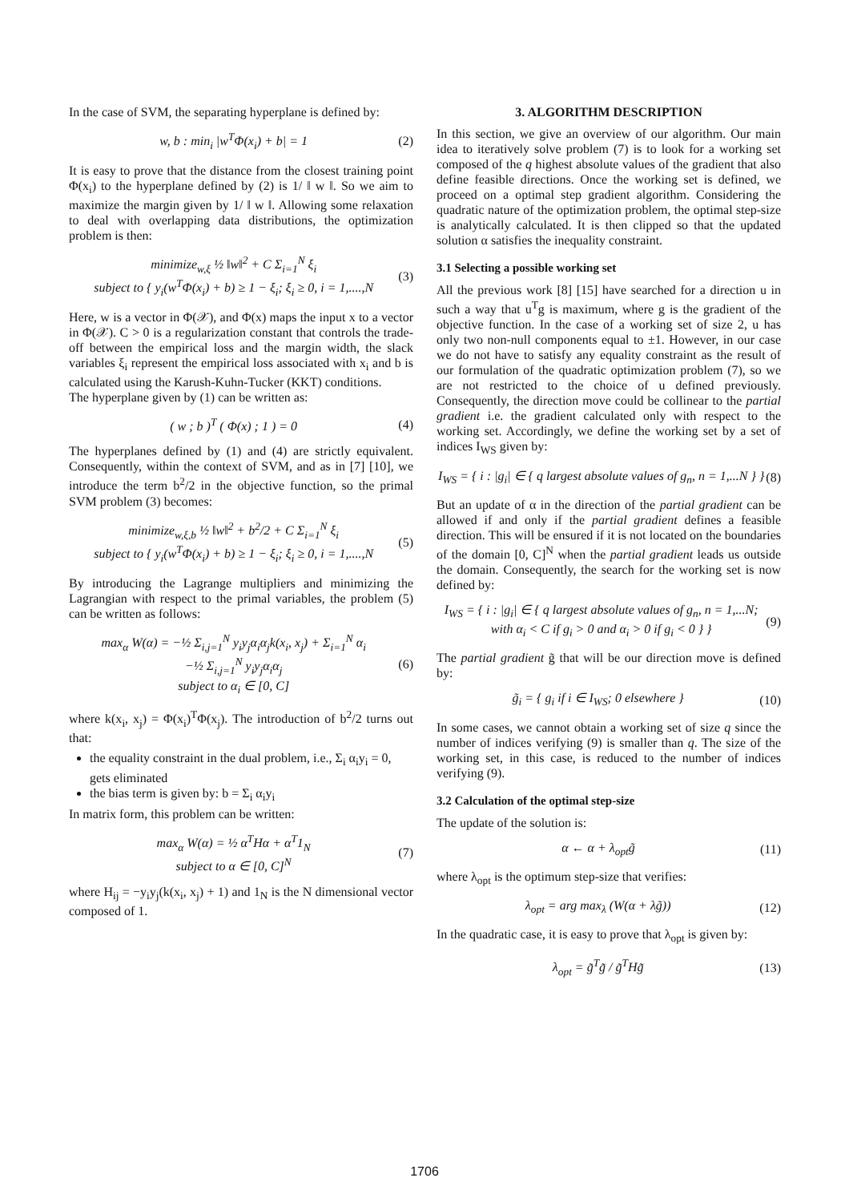In the case of SVM, the separating hyperplane is defined by:
w, b : min<sub>i</sub> |w<sup>T</sup>Φ(x<sub>i</sub>) + b| = 1 (2)
It is easy to prove that the distance from the closest training point Φ(x<sub>i</sub>) to the hyperplane defined by (2) is 1/ ‖ w ‖. So we aim to maximize the margin given by 1/ ‖ w ‖. Allowing some relaxation to deal with overlapping data distributions, the optimization problem is then:
minimize<sub>w,ξ</sub> ½ ‖w‖<sup>2</sup> + C Σ<sub>i=1</sub><sup>N</sup> ξ<sub>i</sub>
subject to { y<sub>i</sub>(w<sup>T</sup>Φ(x<sub>i</sub>) + b) ≥ 1 − ξ<sub>i</sub>; ξ<sub>i</sub> ≥ 0, i = 1,....,N (3)
Here, w is a vector in Φ(𝒳), and Φ(x) maps the input x to a vector in Φ(𝒳). C > 0 is a regularization constant that controls the trade-off between the empirical loss and the margin width, the slack variables ξ<sub>i</sub> represent the empirical loss associated with x<sub>i</sub> and b is calculated using the Karush-Kuhn-Tucker (KKT) conditions.
The hyperplane given by (1) can be written as:
( w ; b )<sup>T</sup> ( Φ(x) ; 1 ) = 0 (4)
The hyperplanes defined by (1) and (4) are strictly equivalent. Consequently, within the context of SVM, and as in [7] [10], we introduce the term b<sup>2</sup>/2 in the objective function, so the primal SVM problem (3) becomes:
minimize<sub>w,ξ,b</sub> ½ ‖w‖<sup>2</sup> + b<sup>2</sup>/2 + C Σ<sub>i=1</sub><sup>N</sup> ξ<sub>i</sub>
subject to { y<sub>i</sub>(w<sup>T</sup>Φ(x<sub>i</sub>) + b) ≥ 1 − ξ<sub>i</sub>; ξ<sub>i</sub> ≥ 0, i = 1,....,N (5)
By introducing the Lagrange multipliers and minimizing the Lagrangian with respect to the primal variables, the problem (5) can be written as follows:
max<sub>α</sub> W(α) = −½ Σ<sub>i,j=1</sub><sup>N</sup> y<sub>i</sub>y<sub>j</sub>α<sub>i</sub>α<sub>j</sub>k(x<sub>i</sub>, x<sub>j</sub>) + Σ<sub>i=1</sub><sup>N</sup> α<sub>i</sub>
−½ Σ<sub>i,j=1</sub><sup>N</sup> y<sub>i</sub>y<sub>j</sub>α<sub>i</sub>α<sub>j</sub>
subject to α<sub>i</sub> ∈ [0, C] (6)
where k(x<sub>i</sub>, x<sub>j</sub>) = Φ(x<sub>i</sub>)<sup>T</sup>Φ(x<sub>j</sub>). The introduction of b<sup>2</sup>/2 turns out that:
the equality constraint in the dual problem, i.e., Σ<sub>i</sub> α<sub>i</sub>y<sub>i</sub> = 0, gets eliminated
the bias term is given by: b = Σ<sub>i</sub> α<sub>i</sub>y<sub>i</sub>
In matrix form, this problem can be written:
max<sub>α</sub> W(α) = ½ α<sup>T</sup>Hα + α<sup>T</sup>1<sub>N</sub>
subject to α ∈ [0, C]<sup>N</sup> (7)
where H<sub>ij</sub> = −y<sub>i</sub>y<sub>j</sub>(k(x<sub>i</sub>, x<sub>j</sub>) + 1) and 1<sub>N</sub> is the N dimensional vector composed of 1.
3. ALGORITHM DESCRIPTION
In this section, we give an overview of our algorithm. Our main idea to iteratively solve problem (7) is to look for a working set composed of the q highest absolute values of the gradient that also define feasible directions. Once the working set is defined, we proceed on a optimal step gradient algorithm. Considering the quadratic nature of the optimization problem, the optimal step-size is analytically calculated. It is then clipped so that the updated solution α satisfies the inequality constraint.
3.1 Selecting a possible working set
All the previous work [8] [15] have searched for a direction u in such a way that u<sup>T</sup>g is maximum, where g is the gradient of the objective function. In the case of a working set of size 2, u has only two non-null components equal to ±1. However, in our case we do not have to satisfy any equality constraint as the result of our formulation of the quadratic optimization problem (7), so we are not restricted to the choice of u defined previously. Consequently, the direction move could be collinear to the partial gradient i.e. the gradient calculated only with respect to the working set. Accordingly, we define the working set by a set of indices I<sub>WS</sub> given by:
I<sub>WS</sub> = { i : |g<sub>i</sub>| ∈ { q largest absolute values of g<sub>n</sub>, n = 1,...N } } (8)
But an update of α in the direction of the partial gradient can be allowed if and only if the partial gradient defines a feasible direction. This will be ensured if it is not located on the boundaries of the domain [0, C]<sup>N</sup> when the partial gradient leads us outside the domain. Consequently, the search for the working set is now defined by:
I<sub>WS</sub> = { i : |g<sub>i</sub>| ∈ { q largest absolute values of g<sub>n</sub>, n = 1,...N; with α<sub>i</sub> < C if g<sub>i</sub> > 0 and α<sub>i</sub> > 0 if g<sub>i</sub> < 0 } } (9)
The partial gradient g̃ that will be our direction move is defined by:
g̃<sub>i</sub> = { g<sub>i</sub> if i ∈ I<sub>WS</sub>; 0 elsewhere } (10)
In some cases, we cannot obtain a working set of size q since the number of indices verifying (9) is smaller than q. The size of the working set, in this case, is reduced to the number of indices verifying (9).
3.2 Calculation of the optimal step-size
The update of the solution is:
α ← α + λ<sub>opt</sub>g̃ (11)
where λ<sub>opt</sub> is the optimum step-size that verifies:
λ<sub>opt</sub> = arg max<sub>λ</sub> (W(α + λg̃)) (12)
In the quadratic case, it is easy to prove that λ<sub>opt</sub> is given by:
λ<sub>opt</sub> = g̃<sup>T</sup>g̃ / g̃<sup>T</sup>Hg̃ (13)
1706